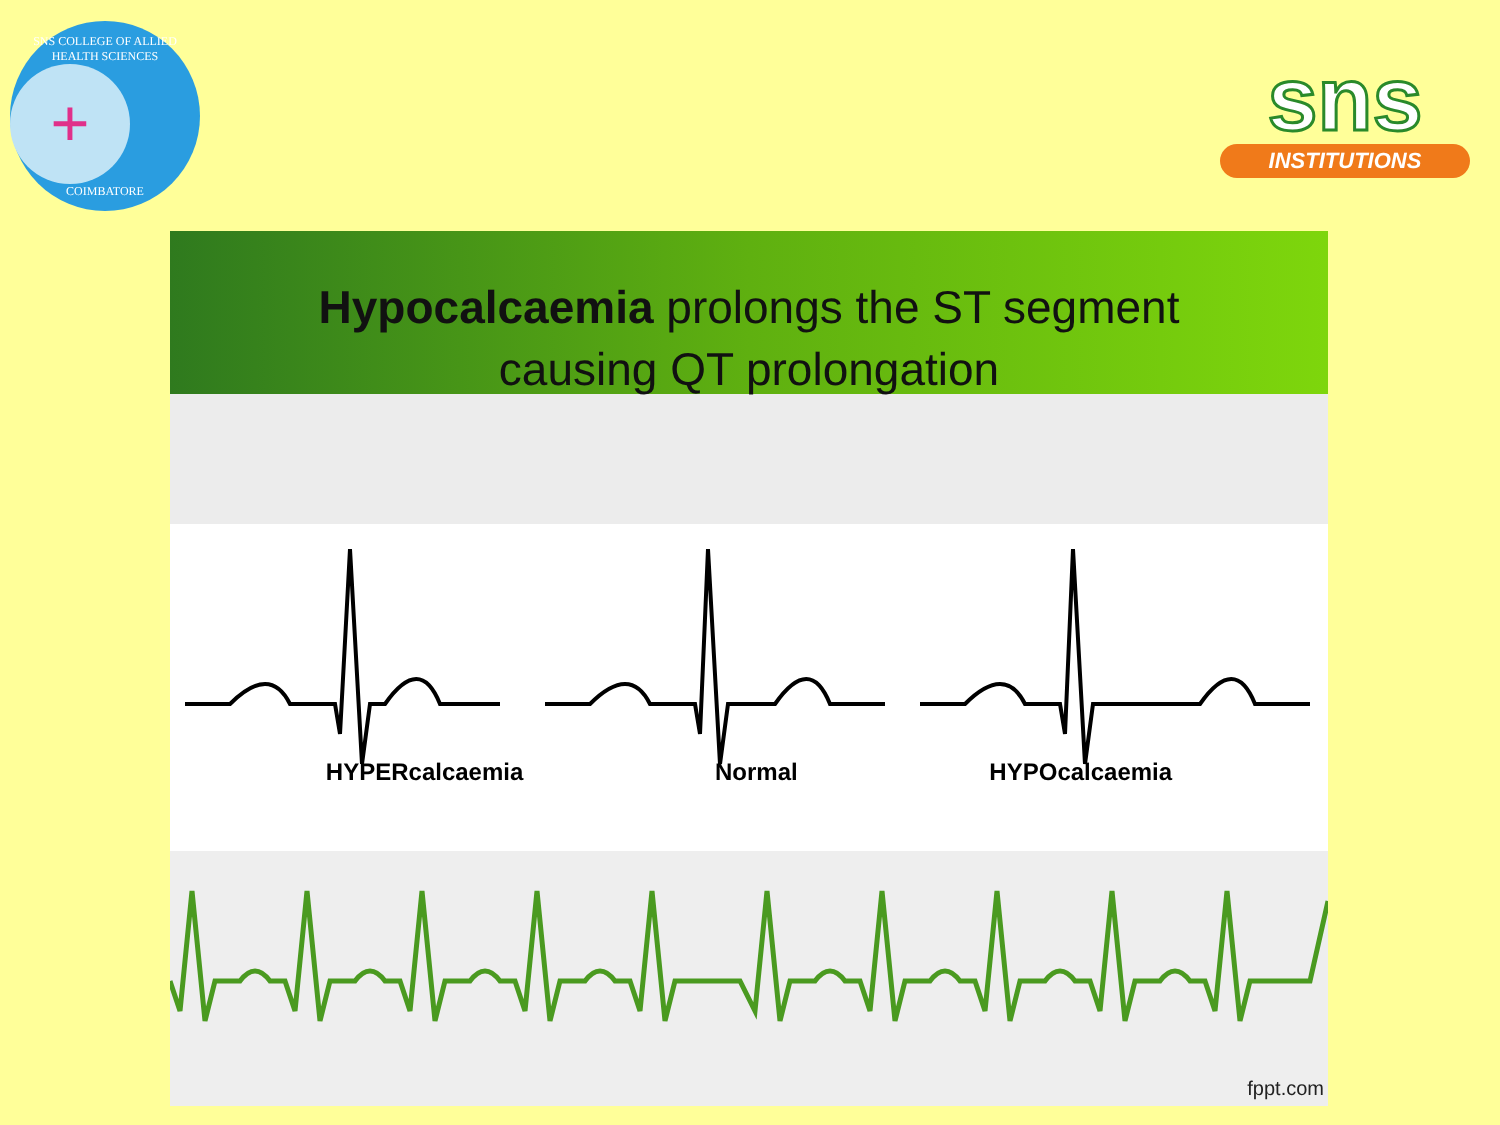SNS COLLEGE OF ALLIED HEALTH SCIENCES
+
COIMBATORE
sns
INSTITUTIONS
Hypocalcaemia prolongs the ST segment
causing QT prolongation
HYPERcalcaemia Normal HYPOcalcaemia
fppt.com